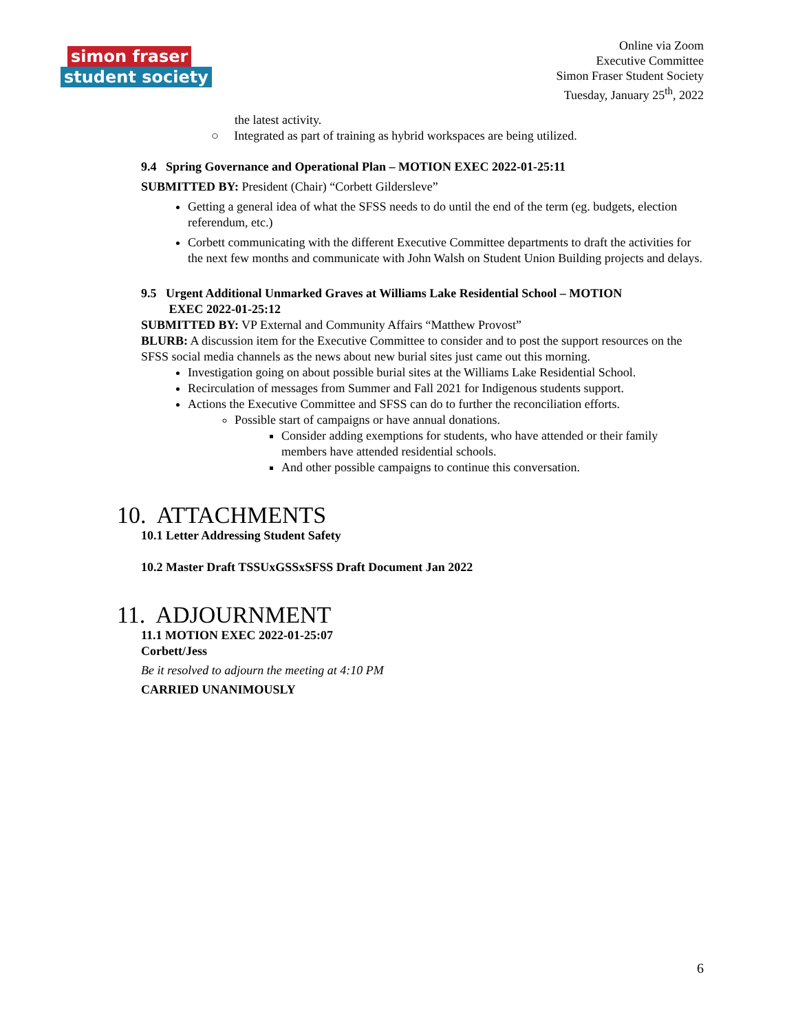simon fraser
student society
Online via Zoom
Executive Committee
Simon Fraser Student Society
Tuesday, January 25<sup>th</sup>, 2022
the latest activity.
○ Integrated as part of training as hybrid workspaces are being utilized.
9.4 Spring Governance and Operational Plan – MOTION EXEC 2022-01-25:11
SUBMITTED BY: President (Chair) “Corbett Gildersleve”
Getting a general idea of what the SFSS needs to do until the end of the term (eg. budgets, election referendum, etc.)
Corbett communicating with the different Executive Committee departments to draft the activities for the next few months and communicate with John Walsh on Student Union Building projects and delays.
9.5 Urgent Additional Unmarked Graves at Williams Lake Residential School – MOTION
EXEC 2022-01-25:12
SUBMITTED BY: VP External and Community Affairs “Matthew Provost”
BLURB: A discussion item for the Executive Committee to consider and to post the support resources on the SFSS social media channels as the news about new burial sites just came out this morning.
Investigation going on about possible burial sites at the Williams Lake Residential School.
Recirculation of messages from Summer and Fall 2021 for Indigenous students support.
Actions the Executive Committee and SFSS can do to further the reconciliation efforts.
Possible start of campaigns or have annual donations.
Consider adding exemptions for students, who have attended or their family members have attended residential schools.
And other possible campaigns to continue this conversation.
10. ATTACHMENTS
10.1 Letter Addressing Student Safety
10.2 Master Draft TSSUxGSSxSFSS Draft Document Jan 2022
11. ADJOURNMENT
11.1 MOTION EXEC 2022-01-25:07
Corbett/Jess
Be it resolved to adjourn the meeting at 4:10 PM
CARRIED UNANIMOUSLY
6